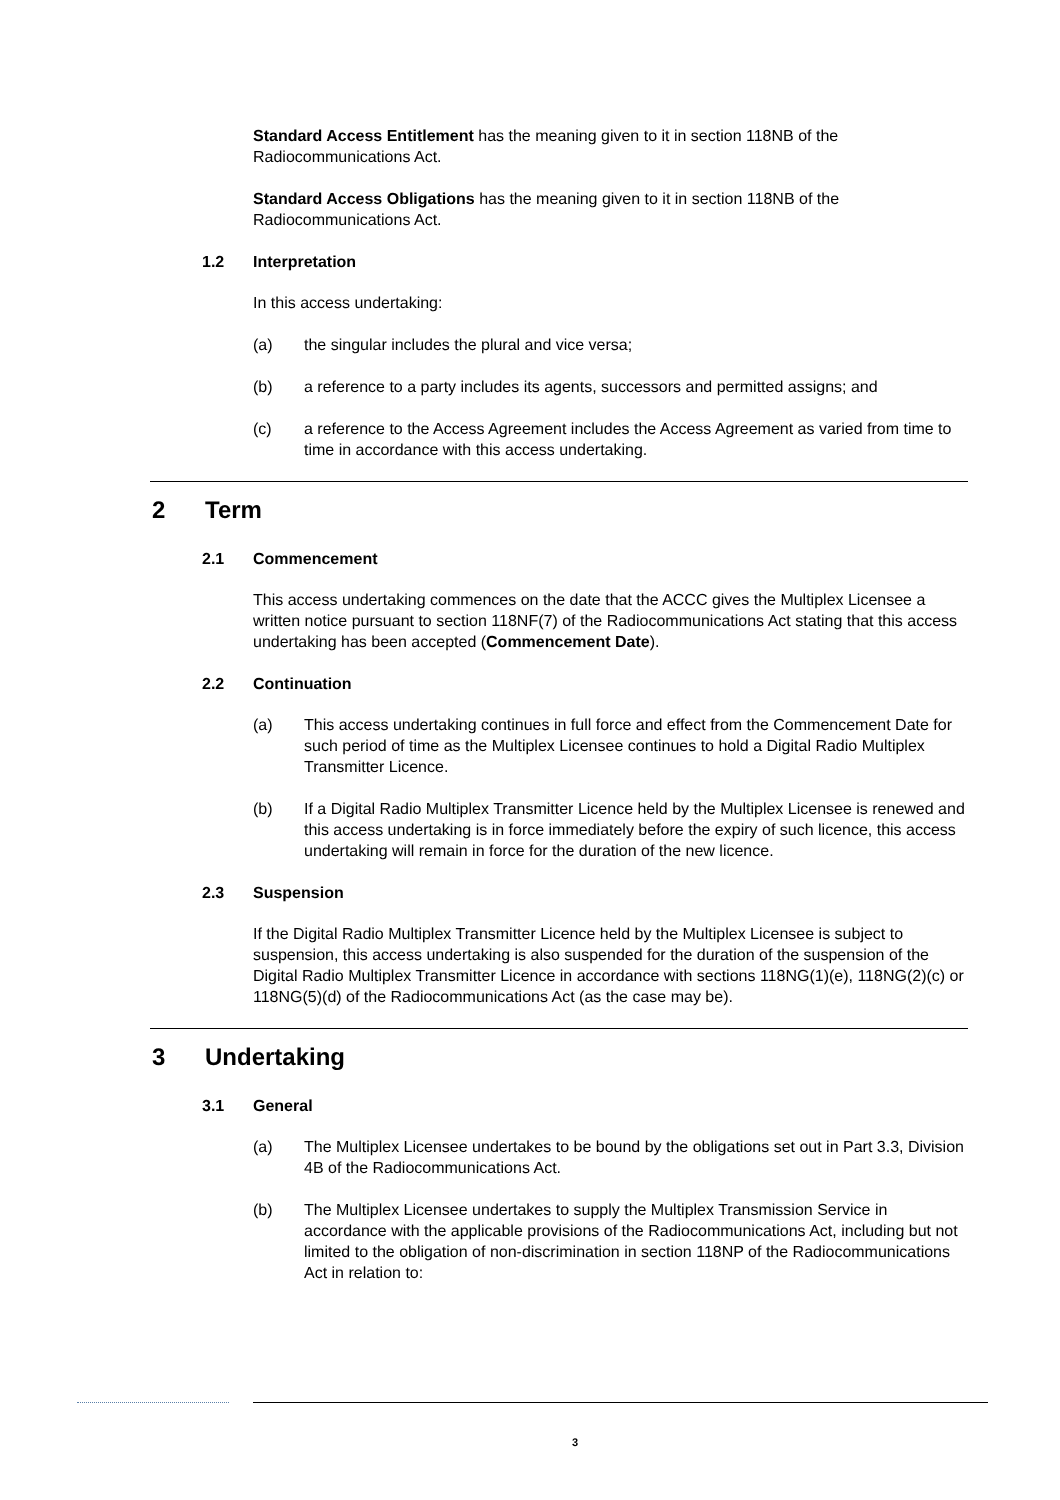Standard Access Entitlement has the meaning given to it in section 118NB of the Radiocommunications Act.
Standard Access Obligations has the meaning given to it in section 118NB of the Radiocommunications Act.
1.2 Interpretation
In this access undertaking:
(a) the singular includes the plural and vice versa;
(b) a reference to a party includes its agents, successors and permitted assigns; and
(c) a reference to the Access Agreement includes the Access Agreement as varied from time to time in accordance with this access undertaking.
2 Term
2.1 Commencement
This access undertaking commences on the date that the ACCC gives the Multiplex Licensee a written notice pursuant to section 118NF(7) of the Radiocommunications Act stating that this access undertaking has been accepted (Commencement Date).
2.2 Continuation
(a) This access undertaking continues in full force and effect from the Commencement Date for such period of time as the Multiplex Licensee continues to hold a Digital Radio Multiplex Transmitter Licence.
(b) If a Digital Radio Multiplex Transmitter Licence held by the Multiplex Licensee is renewed and this access undertaking is in force immediately before the expiry of such licence, this access undertaking will remain in force for the duration of the new licence.
2.3 Suspension
If the Digital Radio Multiplex Transmitter Licence held by the Multiplex Licensee is subject to suspension, this access undertaking is also suspended for the duration of the suspension of the Digital Radio Multiplex Transmitter Licence in accordance with sections 118NG(1)(e), 118NG(2)(c) or 118NG(5)(d) of the Radiocommunications Act (as the case may be).
3 Undertaking
3.1 General
(a) The Multiplex Licensee undertakes to be bound by the obligations set out in Part 3.3, Division 4B of the Radiocommunications Act.
(b) The Multiplex Licensee undertakes to supply the Multiplex Transmission Service in accordance with the applicable provisions of the Radiocommunications Act, including but not limited to the obligation of non-discrimination in section 118NP of the Radiocommunications Act in relation to:
3